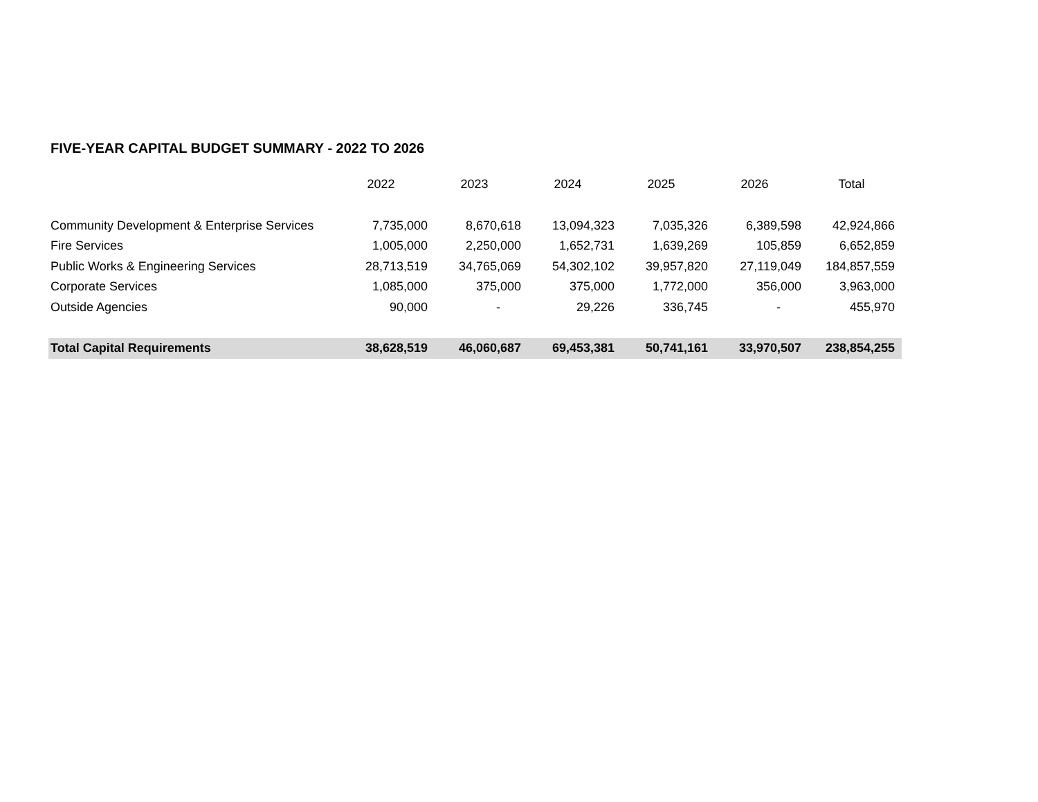FIVE-YEAR CAPITAL BUDGET SUMMARY - 2022 TO 2026
| | 2022 | 2023 | 2024 | 2025 | 2026 | Total |
| --- | --- | --- | --- | --- | --- | --- |
| Community Development & Enterprise Services | 7,735,000 | 8,670,618 | 13,094,323 | 7,035,326 | 6,389,598 | 42,924,866 |
| Fire Services | 1,005,000 | 2,250,000 | 1,652,731 | 1,639,269 | 105,859 | 6,652,859 |
| Public Works & Engineering Services | 28,713,519 | 34,765,069 | 54,302,102 | 39,957,820 | 27,119,049 | 184,857,559 |
| Corporate Services | 1,085,000 | 375,000 | 375,000 | 1,772,000 | 356,000 | 3,963,000 |
| Outside Agencies | 90,000 | - | 29,226 | 336,745 | - | 455,970 |
| Total Capital Requirements | 38,628,519 | 46,060,687 | 69,453,381 | 50,741,161 | 33,970,507 | 238,854,255 |